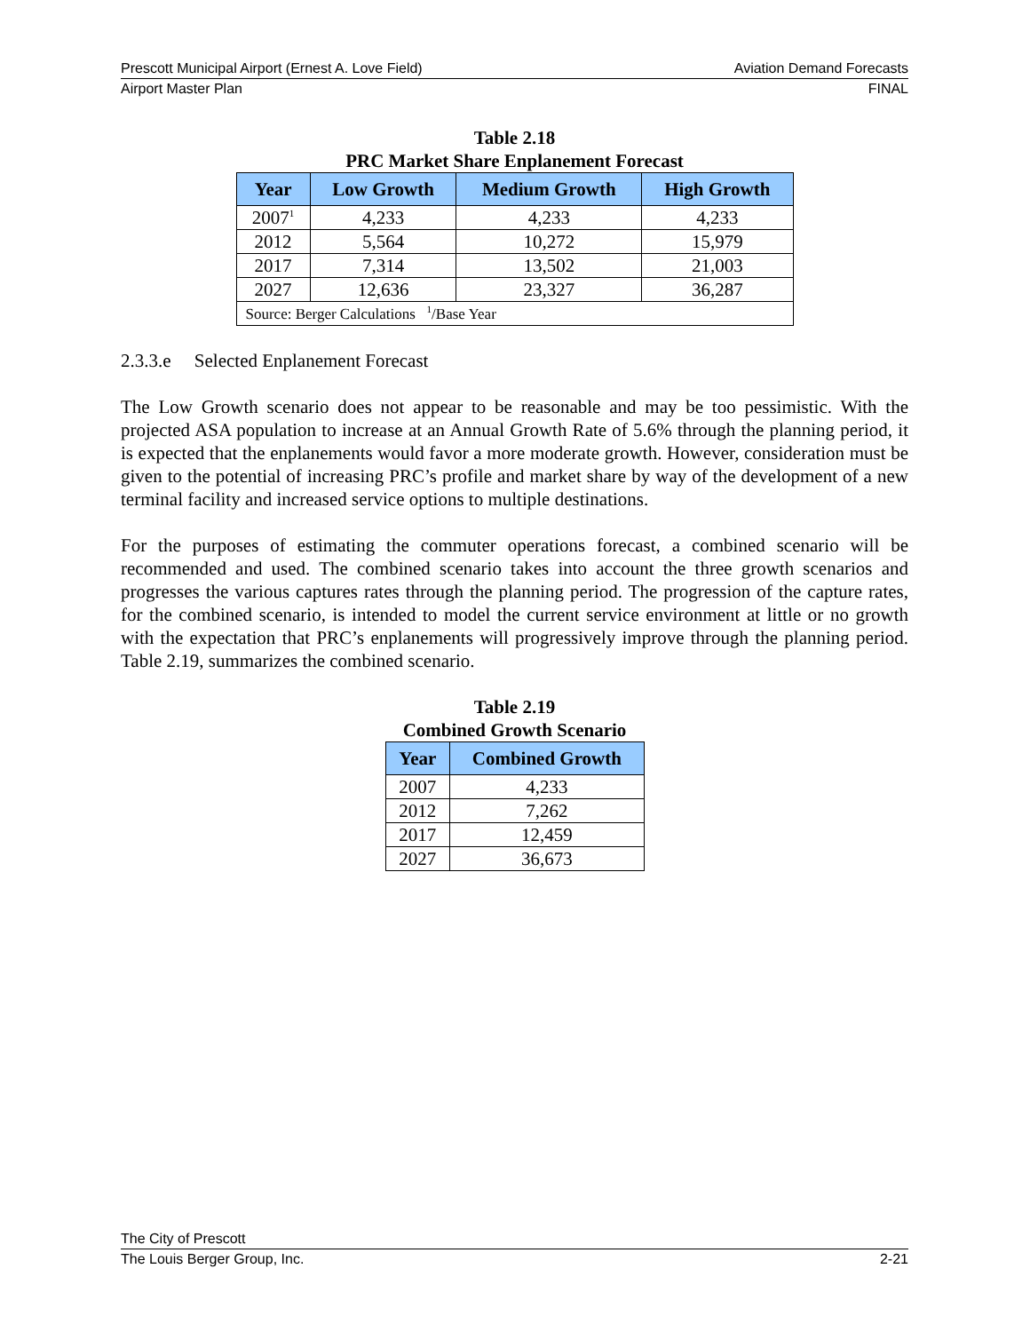Prescott Municipal Airport (Ernest A. Love Field) Aviation Demand Forecasts
Airport Master Plan FINAL
Table 2.18
PRC Market Share Enplanement Forecast
| Year | Low Growth | Medium Growth | High Growth |
| --- | --- | --- | --- |
| 2007<sup>1</sup> | 4,233 | 4,233 | 4,233 |
| 2012 | 5,564 | 10,272 | 15,979 |
| 2017 | 7,314 | 13,502 | 21,003 |
| 2027 | 12,636 | 23,327 | 36,287 |
| Source: Berger Calculations <sup>1</sup>/Base Year | | | |
2.3.3.e Selected Enplanement Forecast
The Low Growth scenario does not appear to be reasonable and may be too pessimistic. With the projected ASA population to increase at an Annual Growth Rate of 5.6% through the planning period, it is expected that the enplanements would favor a more moderate growth. However, consideration must be given to the potential of increasing PRC’s profile and market share by way of the development of a new terminal facility and increased service options to multiple destinations.
For the purposes of estimating the commuter operations forecast, a combined scenario will be recommended and used. The combined scenario takes into account the three growth scenarios and progresses the various captures rates through the planning period. The progression of the capture rates, for the combined scenario, is intended to model the current service environment at little or no growth with the expectation that PRC’s enplanements will progressively improve through the planning period. Table 2.19, summarizes the combined scenario.
Table 2.19
Combined Growth Scenario
| Year | Combined Growth |
| --- | --- |
| 2007 | 4,233 |
| 2012 | 7,262 |
| 2017 | 12,459 |
| 2027 | 36,673 |
The City of Prescott
The Louis Berger Group, Inc. 2-21